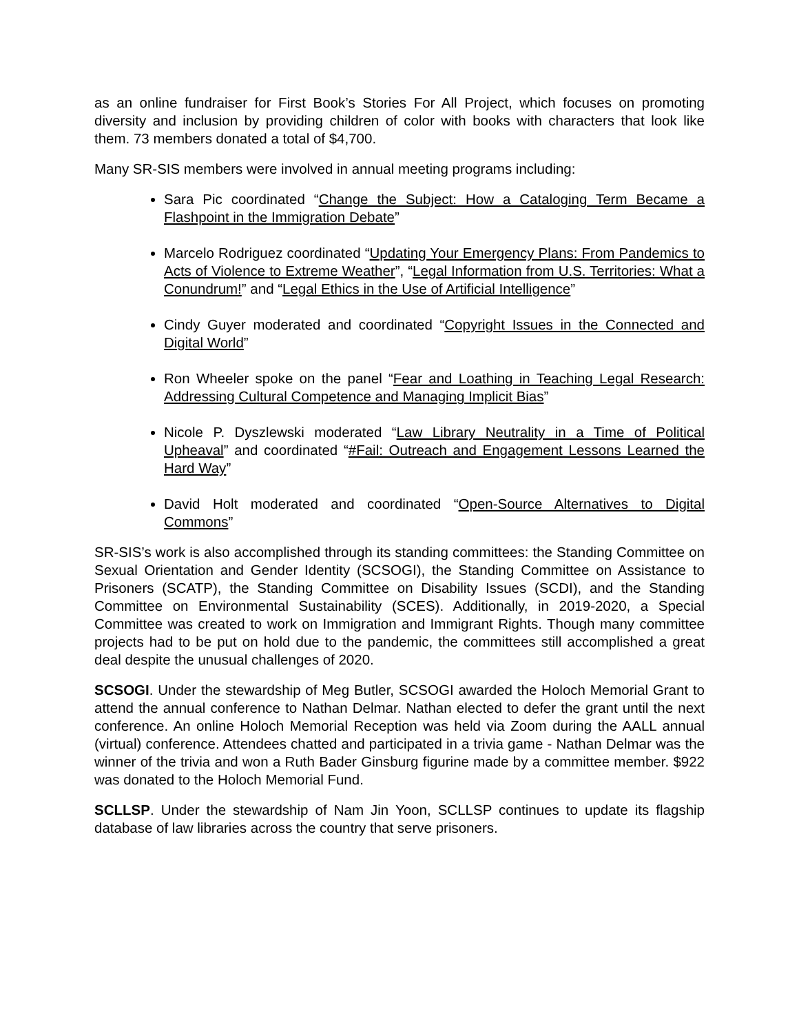as an online fundraiser for First Book’s Stories For All Project, which focuses on promoting diversity and inclusion by providing children of color with books with characters that look like them. 73 members donated a total of $4,700.
Many SR-SIS members were involved in annual meeting programs including:
Sara Pic coordinated “Change the Subject: How a Cataloging Term Became a Flashpoint in the Immigration Debate”
Marcelo Rodriguez coordinated “Updating Your Emergency Plans: From Pandemics to Acts of Violence to Extreme Weather”, “Legal Information from U.S. Territories: What a Conundrum!” and “Legal Ethics in the Use of Artificial Intelligence”
Cindy Guyer moderated and coordinated “Copyright Issues in the Connected and Digital World”
Ron Wheeler spoke on the panel “Fear and Loathing in Teaching Legal Research: Addressing Cultural Competence and Managing Implicit Bias”
Nicole P. Dyszlewski moderated “Law Library Neutrality in a Time of Political Upheaval” and coordinated “#Fail: Outreach and Engagement Lessons Learned the Hard Way”
David Holt moderated and coordinated “Open-Source Alternatives to Digital Commons”
SR-SIS’s work is also accomplished through its standing committees: the Standing Committee on Sexual Orientation and Gender Identity (SCSOGI), the Standing Committee on Assistance to Prisoners (SCATP), the Standing Committee on Disability Issues (SCDI), and the Standing Committee on Environmental Sustainability (SCES). Additionally, in 2019-2020, a Special Committee was created to work on Immigration and Immigrant Rights. Though many committee projects had to be put on hold due to the pandemic, the committees still accomplished a great deal despite the unusual challenges of 2020.
SCSOGI. Under the stewardship of Meg Butler, SCSOGI awarded the Holoch Memorial Grant to attend the annual conference to Nathan Delmar. Nathan elected to defer the grant until the next conference. An online Holoch Memorial Reception was held via Zoom during the AALL annual (virtual) conference. Attendees chatted and participated in a trivia game - Nathan Delmar was the winner of the trivia and won a Ruth Bader Ginsburg figurine made by a committee member. $922 was donated to the Holoch Memorial Fund.
SCLLSP. Under the stewardship of Nam Jin Yoon, SCLLSP continues to update its flagship database of law libraries across the country that serve prisoners.